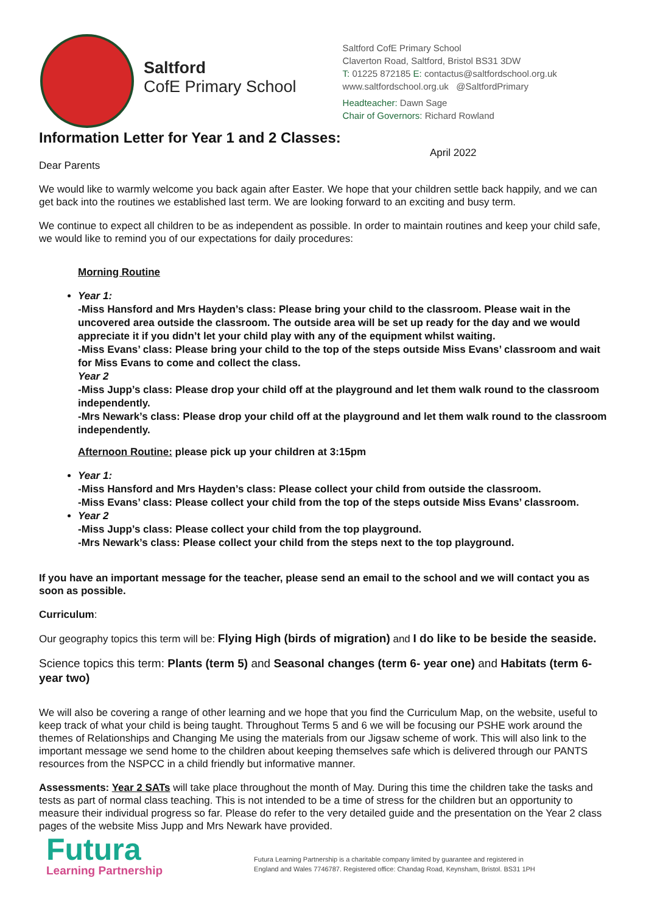Saltford
CofE Primary School
Saltford CofE Primary School
Claverton Road, Saltford, Bristol BS31 3DW
T: 01225 872185 E: contactus@saltfordschool.org.uk
www.saltfordschool.org.uk @SaltfordPrimary
Headteacher: Dawn Sage
Chair of Governors: Richard Rowland
Information Letter for Year 1 and 2 Classes:
April 2022
Dear Parents
We would like to warmly welcome you back again after Easter. We hope that your children settle back happily, and we can get back into the routines we established last term. We are looking forward to an exciting and busy term.
We continue to expect all children to be as independent as possible. In order to maintain routines and keep your child safe, we would like to remind you of our expectations for daily procedures:
Morning Routine
Year 1:
-Miss Hansford and Mrs Hayden’s class: Please bring your child to the classroom. Please wait in the uncovered area outside the classroom. The outside area will be set up ready for the day and we would appreciate it if you didn’t let your child play with any of the equipment whilst waiting.
-Miss Evans’ class: Please bring your child to the top of the steps outside Miss Evans’ classroom and wait for Miss Evans to come and collect the class.
Year 2
-Miss Jupp’s class: Please drop your child off at the playground and let them walk round to the classroom independently.
-Mrs Newark’s class: Please drop your child off at the playground and let them walk round to the classroom independently.
Afternoon Routine: please pick up your children at 3:15pm
Year 1:
-Miss Hansford and Mrs Hayden’s class: Please collect your child from outside the classroom.
-Miss Evans’ class: Please collect your child from the top of the steps outside Miss Evans’ classroom.
Year 2
-Miss Jupp’s class: Please collect your child from the top playground.
-Mrs Newark’s class: Please collect your child from the steps next to the top playground.
If you have an important message for the teacher, please send an email to the school and we will contact you as soon as possible.
Curriculum:
Our geography topics this term will be: Flying High (birds of migration) and I do like to be beside the seaside.
Science topics this term: Plants (term 5) and Seasonal changes (term 6- year one) and Habitats (term 6- year two)
We will also be covering a range of other learning and we hope that you find the Curriculum Map, on the website, useful to keep track of what your child is being taught. Throughout Terms 5 and 6 we will be focusing our PSHE work around the themes of Relationships and Changing Me using the materials from our Jigsaw scheme of work. This will also link to the important message we send home to the children about keeping themselves safe which is delivered through our PANTS resources from the NSPCC in a child friendly but informative manner.
Assessments: Year 2 SATs will take place throughout the month of May. During this time the children take the tasks and tests as part of normal class teaching. This is not intended to be a time of stress for the children but an opportunity to measure their individual progress so far. Please do refer to the very detailed guide and the presentation on the Year 2 class pages of the website Miss Jupp and Mrs Newark have provided.
Futura
Learning Partnership
Futura Learning Partnership is a charitable company limited by guarantee and registered in
England and Wales 7746787. Registered office: Chandag Road, Keynsham, Bristol. BS31 1PH